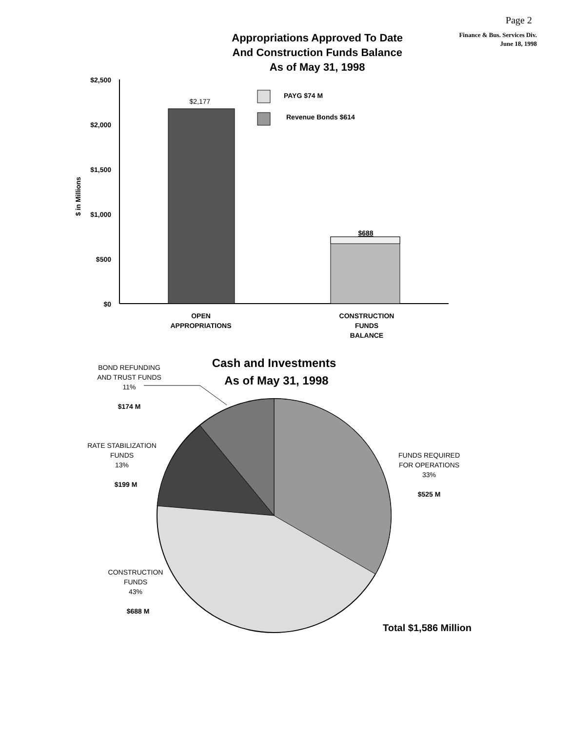Page 2
Appropriations Approved To Date
And Construction Funds Balance
As of May 31, 1998
Finance & Bus. Services Div.
June 18, 1998
$2,500
$2,000
$1,500
$1,000
$500
$0
$ in Millions
$2,177
$688
PAYG $74 M
Revenue Bonds $614
OPEN
APPROPRIATIONS
CONSTRUCTION
FUNDS
BALANCE
Cash and Investments
As of May 31, 1998
BOND REFUNDING
AND TRUST FUNDS
11%
$174 M
RATE STABILIZATION
FUNDS
13%
$199 M
FUNDS REQUIRED
FOR OPERATIONS
33%
$525 M
CONSTRUCTION
FUNDS
43%
$688 M
Total $1,586 Million